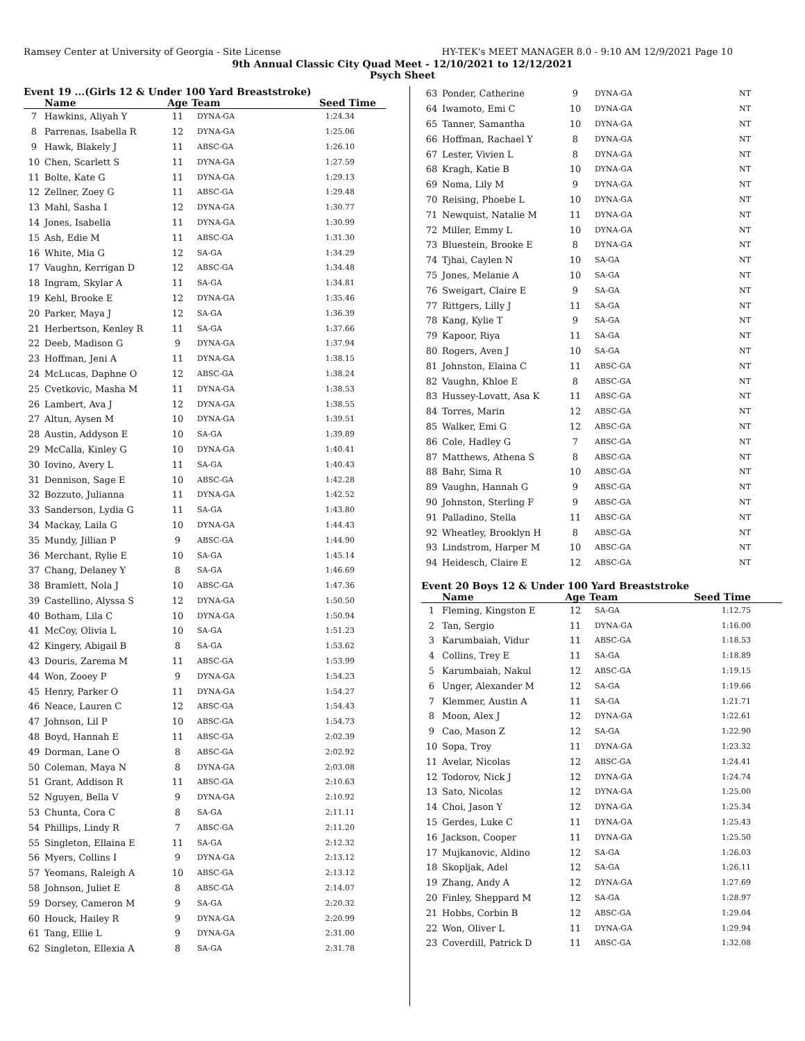Ramsey Center at University of Georgia - Site License HY-TEK's MEET MANAGER 8.0 - 9:10 AM 12/9/2021 Page 10
9th Annual Classic City Quad Meet - 12/10/2021 to 12/12/2021
Psych Sheet
Event 19 ...(Girls 12 & Under 100 Yard Breaststroke)
| | Name | Age | Team | Seed Time |
| --- | --- | --- | --- | --- |
| 7 | Hawkins, Aliyah Y | 11 | DYNA-GA | 1:24.34 |
| 8 | Parrenas, Isabella R | 12 | DYNA-GA | 1:25.06 |
| 9 | Hawk, Blakely J | 11 | ABSC-GA | 1:26.10 |
| 10 | Chen, Scarlett S | 11 | DYNA-GA | 1:27.59 |
| 11 | Bolte, Kate G | 11 | DYNA-GA | 1:29.13 |
| 12 | Zellner, Zoey G | 11 | ABSC-GA | 1:29.48 |
| 13 | Mahl, Sasha I | 12 | DYNA-GA | 1:30.77 |
| 14 | Jones, Isabella | 11 | DYNA-GA | 1:30.99 |
| 15 | Ash, Edie M | 11 | ABSC-GA | 1:31.30 |
| 16 | White, Mia G | 12 | SA-GA | 1:34.29 |
| 17 | Vaughn, Kerrigan D | 12 | ABSC-GA | 1:34.48 |
| 18 | Ingram, Skylar A | 11 | SA-GA | 1:34.81 |
| 19 | Kehl, Brooke E | 12 | DYNA-GA | 1:35.46 |
| 20 | Parker, Maya J | 12 | SA-GA | 1:36.39 |
| 21 | Herbertson, Kenley R | 11 | SA-GA | 1:37.66 |
| 22 | Deeb, Madison G | 9 | DYNA-GA | 1:37.94 |
| 23 | Hoffman, Jeni A | 11 | DYNA-GA | 1:38.15 |
| 24 | McLucas, Daphne O | 12 | ABSC-GA | 1:38.24 |
| 25 | Cvetkovic, Masha M | 11 | DYNA-GA | 1:38.53 |
| 26 | Lambert, Ava J | 12 | DYNA-GA | 1:38.55 |
| 27 | Altun, Aysen M | 10 | DYNA-GA | 1:39.51 |
| 28 | Austin, Addyson E | 10 | SA-GA | 1:39.89 |
| 29 | McCalla, Kinley G | 10 | DYNA-GA | 1:40.41 |
| 30 | Iovino, Avery L | 11 | SA-GA | 1:40.43 |
| 31 | Dennison, Sage E | 10 | ABSC-GA | 1:42.28 |
| 32 | Bozzuto, Julianna | 11 | DYNA-GA | 1:42.52 |
| 33 | Sanderson, Lydia G | 11 | SA-GA | 1:43.80 |
| 34 | Mackay, Laila G | 10 | DYNA-GA | 1:44.43 |
| 35 | Mundy, Jillian P | 9 | ABSC-GA | 1:44.90 |
| 36 | Merchant, Rylie E | 10 | SA-GA | 1:45.14 |
| 37 | Chang, Delaney Y | 8 | SA-GA | 1:46.69 |
| 38 | Bramlett, Nola J | 10 | ABSC-GA | 1:47.36 |
| 39 | Castellino, Alyssa S | 12 | DYNA-GA | 1:50.50 |
| 40 | Botham, Lila C | 10 | DYNA-GA | 1:50.94 |
| 41 | McCoy, Olivia L | 10 | SA-GA | 1:51.23 |
| 42 | Kingery, Abigail B | 8 | SA-GA | 1:53.62 |
| 43 | Douris, Zarema M | 11 | ABSC-GA | 1:53.99 |
| 44 | Won, Zooey P | 9 | DYNA-GA | 1:54.23 |
| 45 | Henry, Parker O | 11 | DYNA-GA | 1:54.27 |
| 46 | Neace, Lauren C | 12 | ABSC-GA | 1:54.43 |
| 47 | Johnson, Lil P | 10 | ABSC-GA | 1:54.73 |
| 48 | Boyd, Hannah E | 11 | ABSC-GA | 2:02.39 |
| 49 | Dorman, Lane O | 8 | ABSC-GA | 2:02.92 |
| 50 | Coleman, Maya N | 8 | DYNA-GA | 2:03.08 |
| 51 | Grant, Addison R | 11 | ABSC-GA | 2:10.63 |
| 52 | Nguyen, Bella V | 9 | DYNA-GA | 2:10.92 |
| 53 | Chunta, Cora C | 8 | SA-GA | 2:11.11 |
| 54 | Phillips, Lindy R | 7 | ABSC-GA | 2:11.20 |
| 55 | Singleton, Ellaina E | 11 | SA-GA | 2:12.32 |
| 56 | Myers, Collins I | 9 | DYNA-GA | 2:13.12 |
| 57 | Yeomans, Raleigh A | 10 | ABSC-GA | 2:13.12 |
| 58 | Johnson, Juliet E | 8 | ABSC-GA | 2:14.07 |
| 59 | Dorsey, Cameron M | 9 | SA-GA | 2:20.32 |
| 60 | Houck, Hailey R | 9 | DYNA-GA | 2:20.99 |
| 61 | Tang, Ellie L | 9 | DYNA-GA | 2:31.00 |
| 62 | Singleton, Ellexia A | 8 | SA-GA | 2:31.78 |
| 63 | Ponder, Catherine | 9 | DYNA-GA | NT |
| 64 | Iwamoto, Emi C | 10 | DYNA-GA | NT |
| 65 | Tanner, Samantha | 10 | DYNA-GA | NT |
| 66 | Hoffman, Rachael Y | 8 | DYNA-GA | NT |
| 67 | Lester, Vivien L | 8 | DYNA-GA | NT |
| 68 | Kragh, Katie B | 10 | DYNA-GA | NT |
| 69 | Noma, Lily M | 9 | DYNA-GA | NT |
| 70 | Reising, Phoebe L | 10 | DYNA-GA | NT |
| 71 | Newquist, Natalie M | 11 | DYNA-GA | NT |
| 72 | Miller, Emmy L | 10 | DYNA-GA | NT |
| 73 | Bluestein, Brooke E | 8 | DYNA-GA | NT |
| 74 | Tjhai, Caylen N | 10 | SA-GA | NT |
| 75 | Jones, Melanie A | 10 | SA-GA | NT |
| 76 | Sweigart, Claire E | 9 | SA-GA | NT |
| 77 | Rittgers, Lilly J | 11 | SA-GA | NT |
| 78 | Kang, Kylie T | 9 | SA-GA | NT |
| 79 | Kapoor, Riya | 11 | SA-GA | NT |
| 80 | Rogers, Aven J | 10 | SA-GA | NT |
| 81 | Johnston, Elaina C | 11 | ABSC-GA | NT |
| 82 | Vaughn, Khloe E | 8 | ABSC-GA | NT |
| 83 | Hussey-Lovatt, Asa K | 11 | ABSC-GA | NT |
| 84 | Torres, Marin | 12 | ABSC-GA | NT |
| 85 | Walker, Emi G | 12 | ABSC-GA | NT |
| 86 | Cole, Hadley G | 7 | ABSC-GA | NT |
| 87 | Matthews, Athena S | 8 | ABSC-GA | NT |
| 88 | Bahr, Sima R | 10 | ABSC-GA | NT |
| 89 | Vaughn, Hannah G | 9 | ABSC-GA | NT |
| 90 | Johnston, Sterling F | 9 | ABSC-GA | NT |
| 91 | Palladino, Stella | 11 | ABSC-GA | NT |
| 92 | Wheatley, Brooklyn H | 8 | ABSC-GA | NT |
| 93 | Lindstrom, Harper M | 10 | ABSC-GA | NT |
| 94 | Heidesch, Claire E | 12 | ABSC-GA | NT |
Event 20 Boys 12 & Under 100 Yard Breaststroke
| | Name | Age | Team | Seed Time |
| --- | --- | --- | --- | --- |
| 1 | Fleming, Kingston E | 12 | SA-GA | 1:12.75 |
| 2 | Tan, Sergio | 11 | DYNA-GA | 1:16.00 |
| 3 | Karumbaiah, Vidur | 11 | ABSC-GA | 1:18.53 |
| 4 | Collins, Trey E | 11 | SA-GA | 1:18.89 |
| 5 | Karumbaiah, Nakul | 12 | ABSC-GA | 1:19.15 |
| 6 | Unger, Alexander M | 12 | SA-GA | 1:19.66 |
| 7 | Klemmer, Austin A | 11 | SA-GA | 1:21.71 |
| 8 | Moon, Alex J | 12 | DYNA-GA | 1:22.61 |
| 9 | Cao, Mason Z | 12 | SA-GA | 1:22.90 |
| 10 | Sopa, Troy | 11 | DYNA-GA | 1:23.32 |
| 11 | Avelar, Nicolas | 12 | ABSC-GA | 1:24.41 |
| 12 | Todorov, Nick J | 12 | DYNA-GA | 1:24.74 |
| 13 | Sato, Nicolas | 12 | DYNA-GA | 1:25.00 |
| 14 | Choi, Jason Y | 12 | DYNA-GA | 1:25.34 |
| 15 | Gerdes, Luke C | 11 | DYNA-GA | 1:25.43 |
| 16 | Jackson, Cooper | 11 | DYNA-GA | 1:25.50 |
| 17 | Mujkanovic, Aldino | 12 | SA-GA | 1:26.03 |
| 18 | Skopljak, Adel | 12 | SA-GA | 1:26.11 |
| 19 | Zhang, Andy A | 12 | DYNA-GA | 1:27.69 |
| 20 | Finley, Sheppard M | 12 | SA-GA | 1:28.97 |
| 21 | Hobbs, Corbin B | 12 | ABSC-GA | 1:29.04 |
| 22 | Won, Oliver L | 11 | DYNA-GA | 1:29.94 |
| 23 | Coverdill, Patrick D | 11 | ABSC-GA | 1:32.08 |